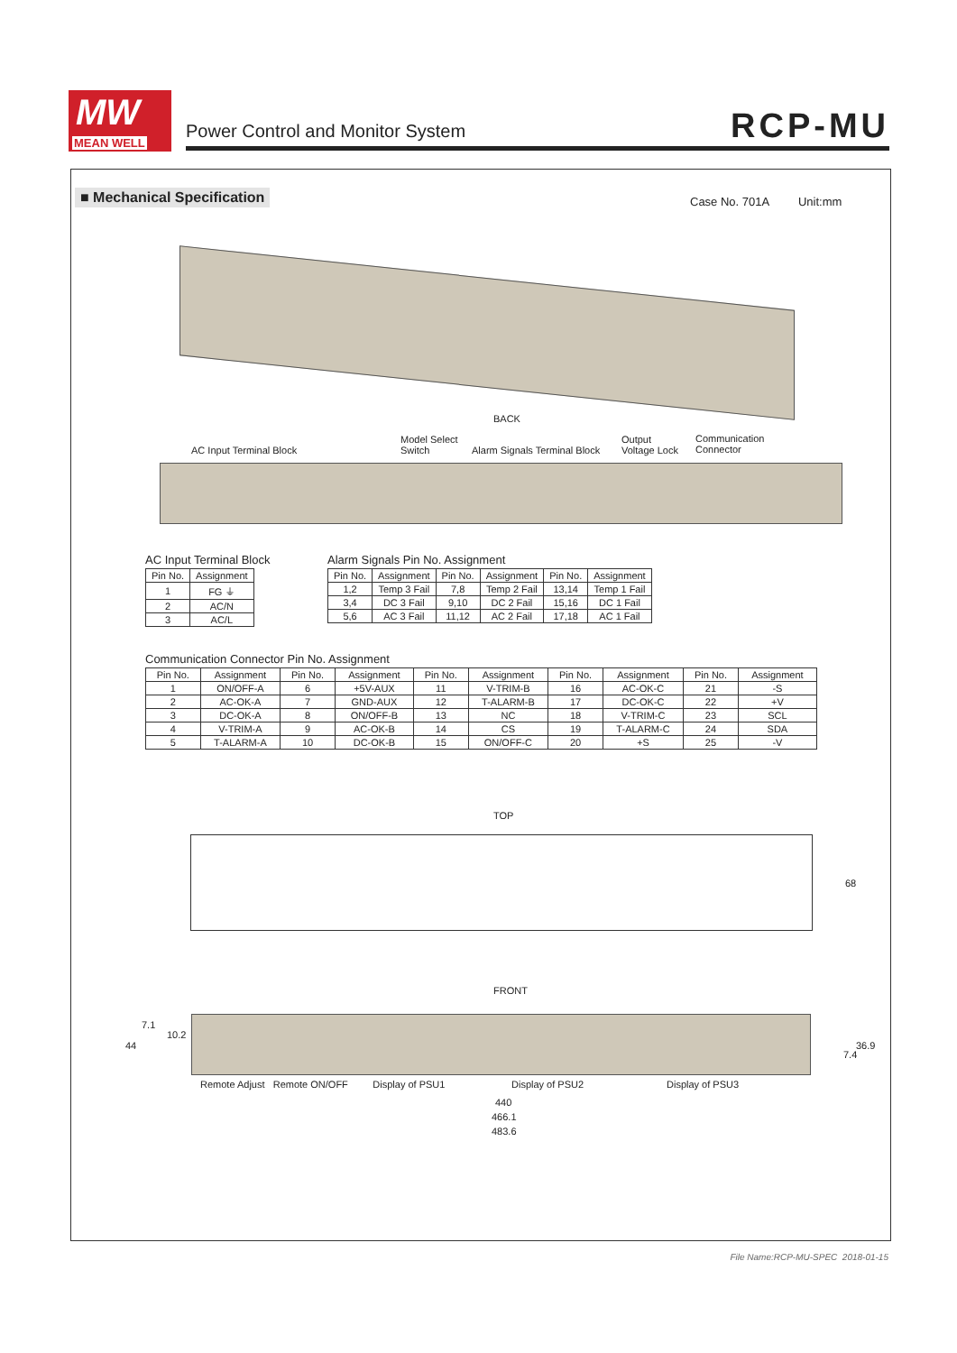MW
MEAN WELL
Power Control and Monitor System
RCP-MU
■ Mechanical Specification Case No. 701A Unit:mm
BACK
AC Input Terminal Block
Model Select
Switch
Alarm Signals Terminal Block
Output
Voltage Lock
Communication
Connector
AC Input Terminal Block
| Pin No. | Assignment |
| --- | --- |
| 1 | FG ⏚ |
| 2 | AC/N |
| 3 | AC/L |
Alarm Signals Pin No. Assignment
| Pin No. | Assignment | Pin No. | Assignment | Pin No. | Assignment |
| --- | --- | --- | --- | --- | --- |
| 1,2 | Temp 3 Fail | 7,8 | Temp 2 Fail | 13,14 | Temp 1 Fail |
| 3,4 | DC 3 Fail | 9,10 | DC 2 Fail | 15,16 | DC 1 Fail |
| 5,6 | AC 3 Fail | 11,12 | AC 2 Fail | 17,18 | AC 1 Fail |
Communication Connector Pin No. Assignment
| Pin No. | Assignment | Pin No. | Assignment | Pin No. | Assignment | Pin No. | Assignment | Pin No. | Assignment |
| --- | --- | --- | --- | --- | --- | --- | --- | --- | --- |
| 1 | ON/OFF-A | 6 | +5V-AUX | 11 | V-TRIM-B | 16 | AC-OK-C | 21 | -S |
| 2 | AC-OK-A | 7 | GND-AUX | 12 | T-ALARM-B | 17 | DC-OK-C | 22 | +V |
| 3 | DC-OK-A | 8 | ON/OFF-B | 13 | NC | 18 | V-TRIM-C | 23 | SCL |
| 4 | V-TRIM-A | 9 | AC-OK-B | 14 | CS | 19 | T-ALARM-C | 24 | SDA |
| 5 | T-ALARM-A | 10 | DC-OK-B | 15 | ON/OFF-C | 20 | +S | 25 | -V |
TOP
68
FRONT
44
7.1
10.2
7.4
36.9
Remote Adjust Remote ON/OFF Display of PSU1
Display of PSU2 Display of PSU3
440
466.1
483.6
File Name:RCP-MU-SPEC 2018-01-15